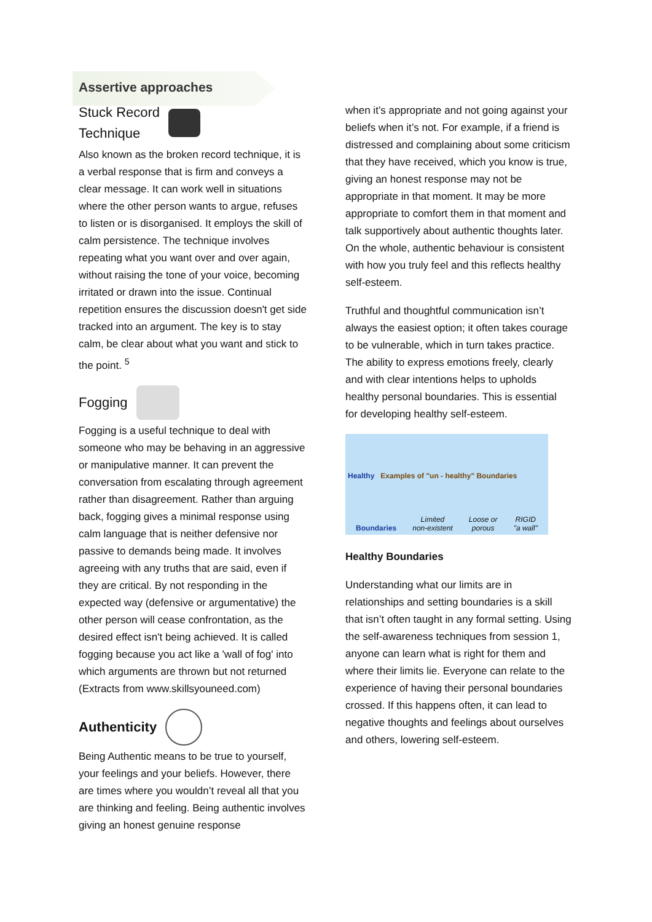Assertive approaches
Stuck Record
Technique
Also known as the broken record technique, it is a verbal response that is firm and conveys a clear message. It can work well in situations where the other person wants to argue, refuses to listen or is disorganised. It employs the skill of calm persistence. The technique involves repeating what you want over and over again, without raising the tone of your voice, becoming irritated or drawn into the issue. Continual repetition ensures the discussion doesn't get side tracked into an argument. The key is to stay calm, be clear about what you want and stick to the point. <sup>5</sup>
Fogging
Fogging is a useful technique to deal with someone who may be behaving in an aggressive or manipulative manner. It can prevent the conversation from escalating through agreement rather than disagreement. Rather than arguing back, fogging gives a minimal response using calm language that is neither defensive nor passive to demands being made. It involves agreeing with any truths that are said, even if they are critical. By not responding in the expected way (defensive or argumentative) the other person will cease confrontation, as the desired effect isn't being achieved. It is called fogging because you act like a 'wall of fog' into which arguments are thrown but not returned (Extracts from www.skillsyouneed.com)
Authenticity
Being Authentic means to be true to yourself, your feelings and your beliefs. However, there are times where you wouldn’t reveal all that you are thinking and feeling. Being authentic involves giving an honest genuine response
when it’s appropriate and not going against your beliefs when it’s not. For example, if a friend is distressed and complaining about some criticism that they have received, which you know is true, giving an honest response may not be appropriate in that moment. It may be more appropriate to comfort them in that moment and talk supportively about authentic thoughts later. On the whole, authentic behaviour is consistent with how you truly feel and this reflects healthy self-esteem.
Truthful and thoughtful communication isn’t always the easiest option; it often takes courage to be vulnerable, which in turn takes practice. The ability to express emotions freely, clearly and with clear intentions helps to upholds healthy personal boundaries. This is essential for developing healthy self-esteem.
Healthy Examples of "un - healthy" Boundaries
Boundaries
Limited
non-existent
Loose or
porous
RIGID
"a wall"
Healthy Boundaries
Understanding what our limits are in relationships and setting boundaries is a skill that isn’t often taught in any formal setting. Using the self-awareness techniques from session 1, anyone can learn what is right for them and where their limits lie. Everyone can relate to the experience of having their personal boundaries crossed. If this happens often, it can lead to negative thoughts and feelings about ourselves and others, lowering self-esteem.